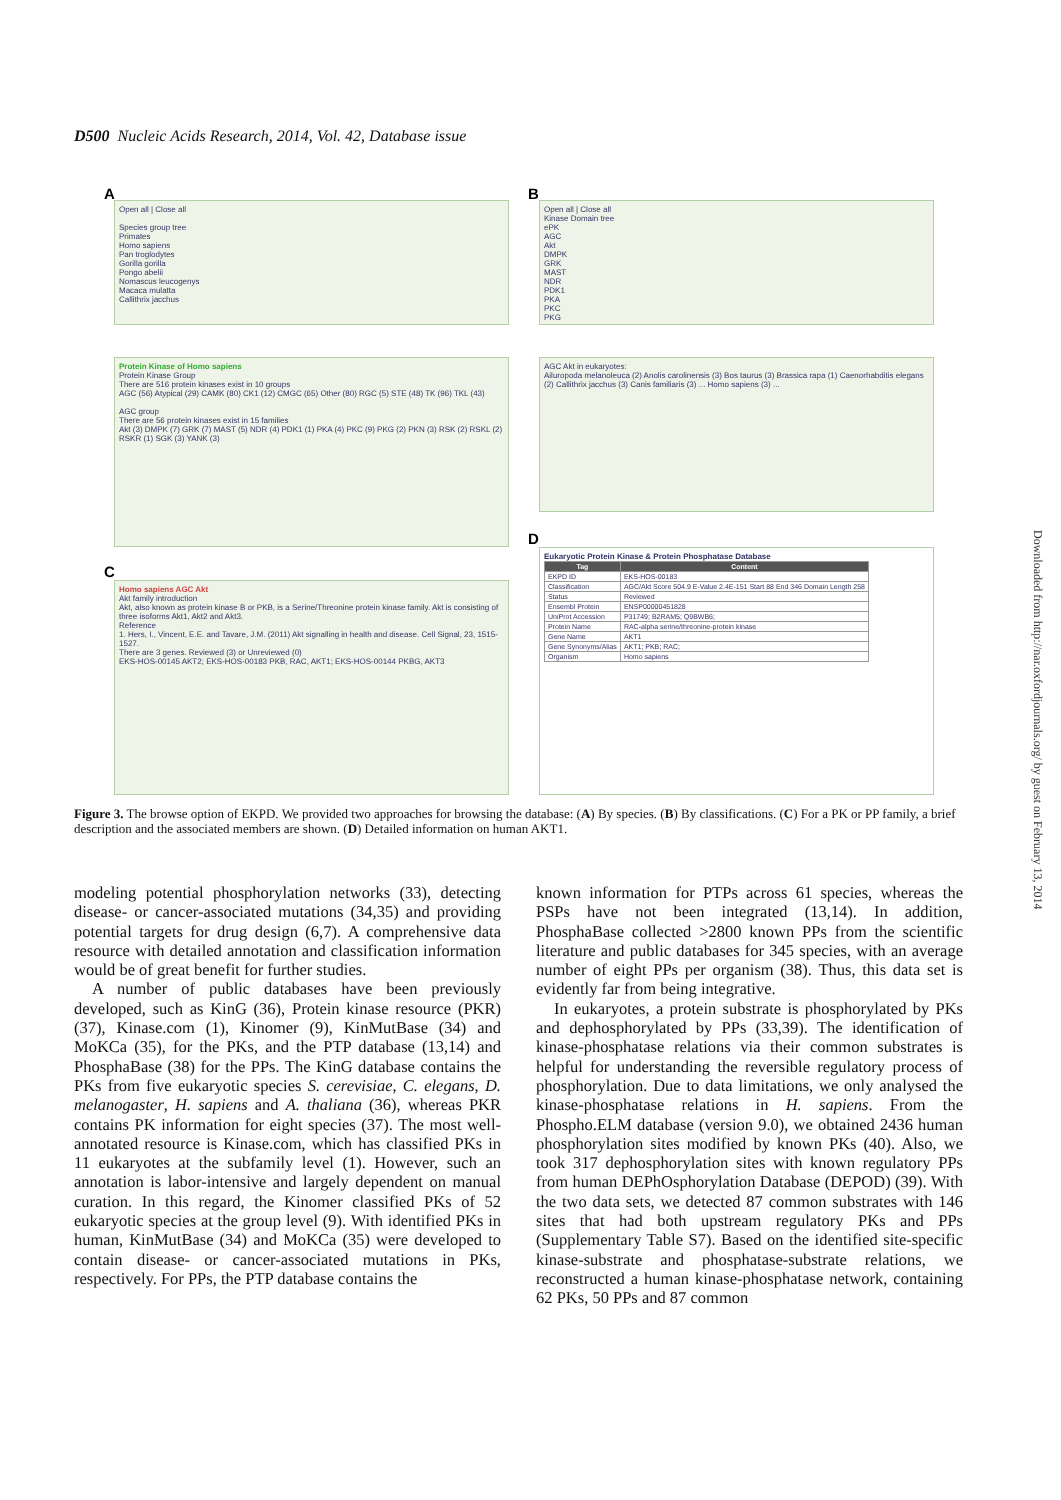D500 Nucleic Acids Research, 2014, Vol. 42, Database issue
A
Open all | Close all
Species group tree
Primates
Homo sapiens
Pan troglodytes
Gorilla gorilla
Pongo abelii
Nomascus leucogenys
Macaca mulatta
Callithrix jacchus
Protein Kinase of Homo sapiens
Protein Kinase Group
There are 516 protein kinases exist in 10 groups
AGC (56) Atypical (29) CAMK (80) CK1 (12) CMGC (65) Other (80) RGC (5) STE (48) TK (96) TKL (43)
AGC group
There are 56 protein kinases exist in 15 families
Akt (3) DMPK (7) GRK (7) MAST (5) NDR (4) PDK1 (1) PKA (4) PKC (9) PKG (2) PKN (3) RSK (2) RSKL (2) RSKR (1) SGK (3) YANK (3)
C
Homo sapiens AGC Akt
Akt family introduction
Akt, also known as protein kinase B or PKB, is a Serine/Threonine protein kinase family. Akt is consisting of three isoforms Akt1, Akt2 and Akt3.
Reference
1. Hers, I., Vincent, E.E. and Tavare, J.M. (2011) Akt signalling in health and disease. Cell Signal, 23, 1515-1527.
There are 3 genes. Reviewed (3) or Unreviewed (0)
EKS-HOS-00145 AKT2; EKS-HOS-00183 PKB, RAC, AKT1; EKS-HOS-00144 PKBG, AKT3
B
Open all | Close all
Kinase Domain tree
ePK
AGC
Akt
DMPK
GRK
MAST
NDR
PDK1
PKA
PKC
PKG
AGC Akt in eukaryotes:
Ailuropoda melanoleuca (2) Anolis carolinensis (3) Bos taurus (3) Brassica rapa (1) Caenorhabditis elegans (2) Callithrix jacchus (3) Canis familiaris (3) ... Homo sapiens (3) ...
D
Eukaryotic Protein Kinase & Protein Phosphatase Database
| Tag | Content |
| --- | --- |
| EKPD ID | EKS-HOS-00183 |
| Classification | AGC/Akt Score 504.9 E-Value 2.4E-151 Start 88 End 346 Domain Length 258 |
| Status | Reviewed |
| Ensembl Protein | ENSP00000451828 |
| UniProt Accession | P31749; B2RAM5; Q9BWB6; |
| Protein Name | RAC-alpha serine/threonine-protein kinase |
| Gene Name | AKT1 |
| Gene Synonyms/Alias | AKT1; PKB; RAC; |
| Organism | Homo sapiens |
Figure 3. The browse option of EKPD. We provided two approaches for browsing the database: (A) By species. (B) By classifications. (C) For a PK or PP family, a brief description and the associated members are shown. (D) Detailed information on human AKT1.
modeling potential phosphorylation networks (33), detecting disease- or cancer-associated mutations (34,35) and providing potential targets for drug design (6,7). A comprehensive data resource with detailed annotation and classification information would be of great benefit for further studies.
A number of public databases have been previously developed, such as KinG (36), Protein kinase resource (PKR) (37), Kinase.com (1), Kinomer (9), KinMutBase (34) and MoKCa (35), for the PKs, and the PTP database (13,14) and PhosphaBase (38) for the PPs. The KinG database contains the PKs from five eukaryotic species S. cerevisiae, C. elegans, D. melanogaster, H. sapiens and A. thaliana (36), whereas PKR contains PK information for eight species (37). The most well-annotated resource is Kinase.com, which has classified PKs in 11 eukaryotes at the subfamily level (1). However, such an annotation is labor-intensive and largely dependent on manual curation. In this regard, the Kinomer classified PKs of 52 eukaryotic species at the group level (9). With identified PKs in human, KinMutBase (34) and MoKCa (35) were developed to contain disease- or cancer-associated mutations in PKs, respectively. For PPs, the PTP database contains the
known information for PTPs across 61 species, whereas the PSPs have not been integrated (13,14). In addition, PhosphaBase collected >2800 known PPs from the scientific literature and public databases for 345 species, with an average number of eight PPs per organism (38). Thus, this data set is evidently far from being integrative.
In eukaryotes, a protein substrate is phosphorylated by PKs and dephosphorylated by PPs (33,39). The identification of kinase-phosphatase relations via their common substrates is helpful for understanding the reversible regulatory process of phosphorylation. Due to data limitations, we only analysed the kinase-phosphatase relations in H. sapiens. From the Phospho.ELM database (version 9.0), we obtained 2436 human phosphorylation sites modified by known PKs (40). Also, we took 317 dephosphorylation sites with known regulatory PPs from human DEPhOsphorylation Database (DEPOD) (39). With the two data sets, we detected 87 common substrates with 146 sites that had both upstream regulatory PKs and PPs (Supplementary Table S7). Based on the identified site-specific kinase-substrate and phosphatase-substrate relations, we reconstructed a human kinase-phosphatase network, containing 62 PKs, 50 PPs and 87 common
Downloaded from http://nar.oxfordjournals.org/ by guest on February 13, 2014